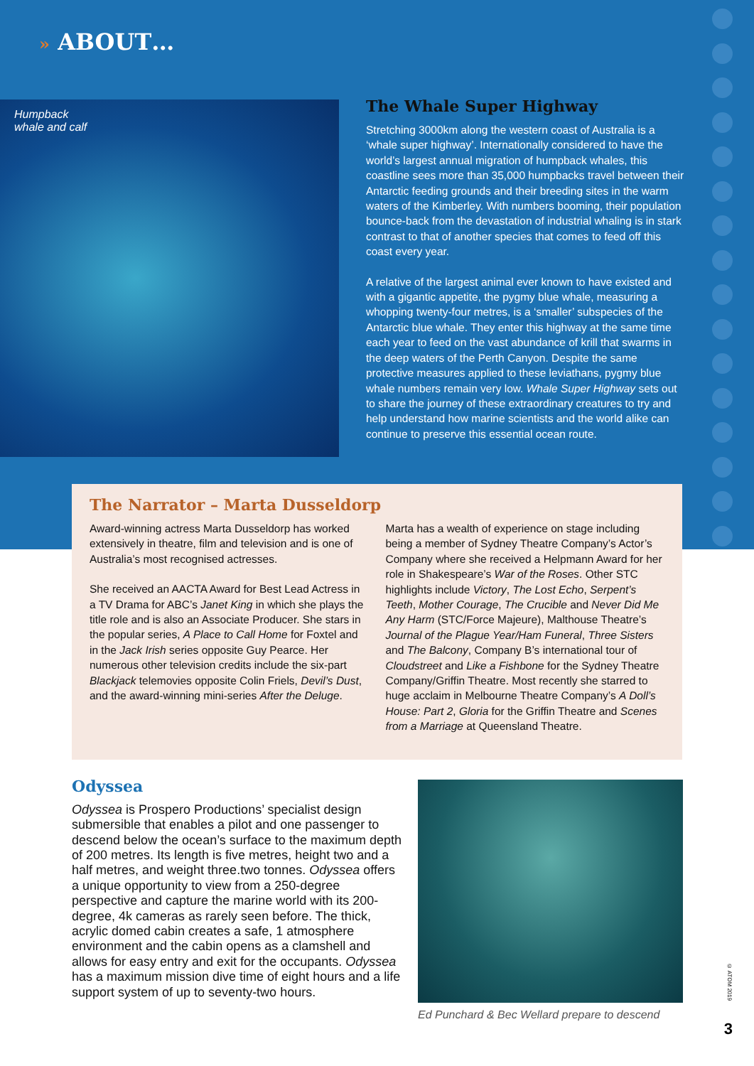» ABOUT…
Humpback
whale and calf
The Whale Super Highway
Stretching 3000km along the western coast of Australia is a ‘whale super highway’. Internationally considered to have the world’s largest annual migration of humpback whales, this coastline sees more than 35,000 humpbacks travel between their Antarctic feeding grounds and their breeding sites in the warm waters of the Kimberley. With numbers booming, their population bounce-back from the devastation of industrial whaling is in stark contrast to that of another species that comes to feed off this coast every year.
A relative of the largest animal ever known to have existed and with a gigantic appetite, the pygmy blue whale, measuring a whopping twenty-four metres, is a ‘smaller’ subspecies of the Antarctic blue whale. They enter this highway at the same time each year to feed on the vast abundance of krill that swarms in the deep waters of the Perth Canyon. Despite the same protective measures applied to these leviathans, pygmy blue whale numbers remain very low. Whale Super Highway sets out to share the journey of these extraordinary creatures to try and help understand how marine scientists and the world alike can continue to preserve this essential ocean route.
The Narrator – Marta Dusseldorp
Award-winning actress Marta Dusseldorp has worked extensively in theatre, film and television and is one of Australia’s most recognised actresses.
She received an AACTA Award for Best Lead Actress in a TV Drama for ABC’s Janet King in which she plays the title role and is also an Associate Producer. She stars in the popular series, A Place to Call Home for Foxtel and in the Jack Irish series opposite Guy Pearce. Her numerous other television credits include the six-part Blackjack telemovies opposite Colin Friels, Devil’s Dust, and the award-winning mini-series After the Deluge.
Marta has a wealth of experience on stage including being a member of Sydney Theatre Company’s Actor’s Company where she received a Helpmann Award for her role in Shakespeare’s War of the Roses. Other STC highlights include Victory, The Lost Echo, Serpent’s Teeth, Mother Courage, The Crucible and Never Did Me Any Harm (STC/Force Majeure), Malthouse Theatre’s Journal of the Plague Year/Ham Funeral, Three Sisters and The Balcony, Company B’s international tour of Cloudstreet and Like a Fishbone for the Sydney Theatre Company/Griffin Theatre. Most recently she starred to huge acclaim in Melbourne Theatre Company’s A Doll’s House: Part 2, Gloria for the Griffin Theatre and Scenes from a Marriage at Queensland Theatre.
Odyssea
Odyssea is Prospero Productions’ specialist design submersible that enables a pilot and one passenger to descend below the ocean’s surface to the maximum depth of 200 metres. Its length is five metres, height two and a half metres, and weight three.two tonnes. Odyssea offers a unique opportunity to view from a 250-degree perspective and capture the marine world with its 200-degree, 4k cameras as rarely seen before. The thick, acrylic domed cabin creates a safe, 1 atmosphere environment and the cabin opens as a clamshell and allows for easy entry and exit for the occupants. Odyssea has a maximum mission dive time of eight hours and a life support system of up to seventy-two hours.
Ed Punchard & Bec Wellard prepare to descend
© ATOM 2019
3